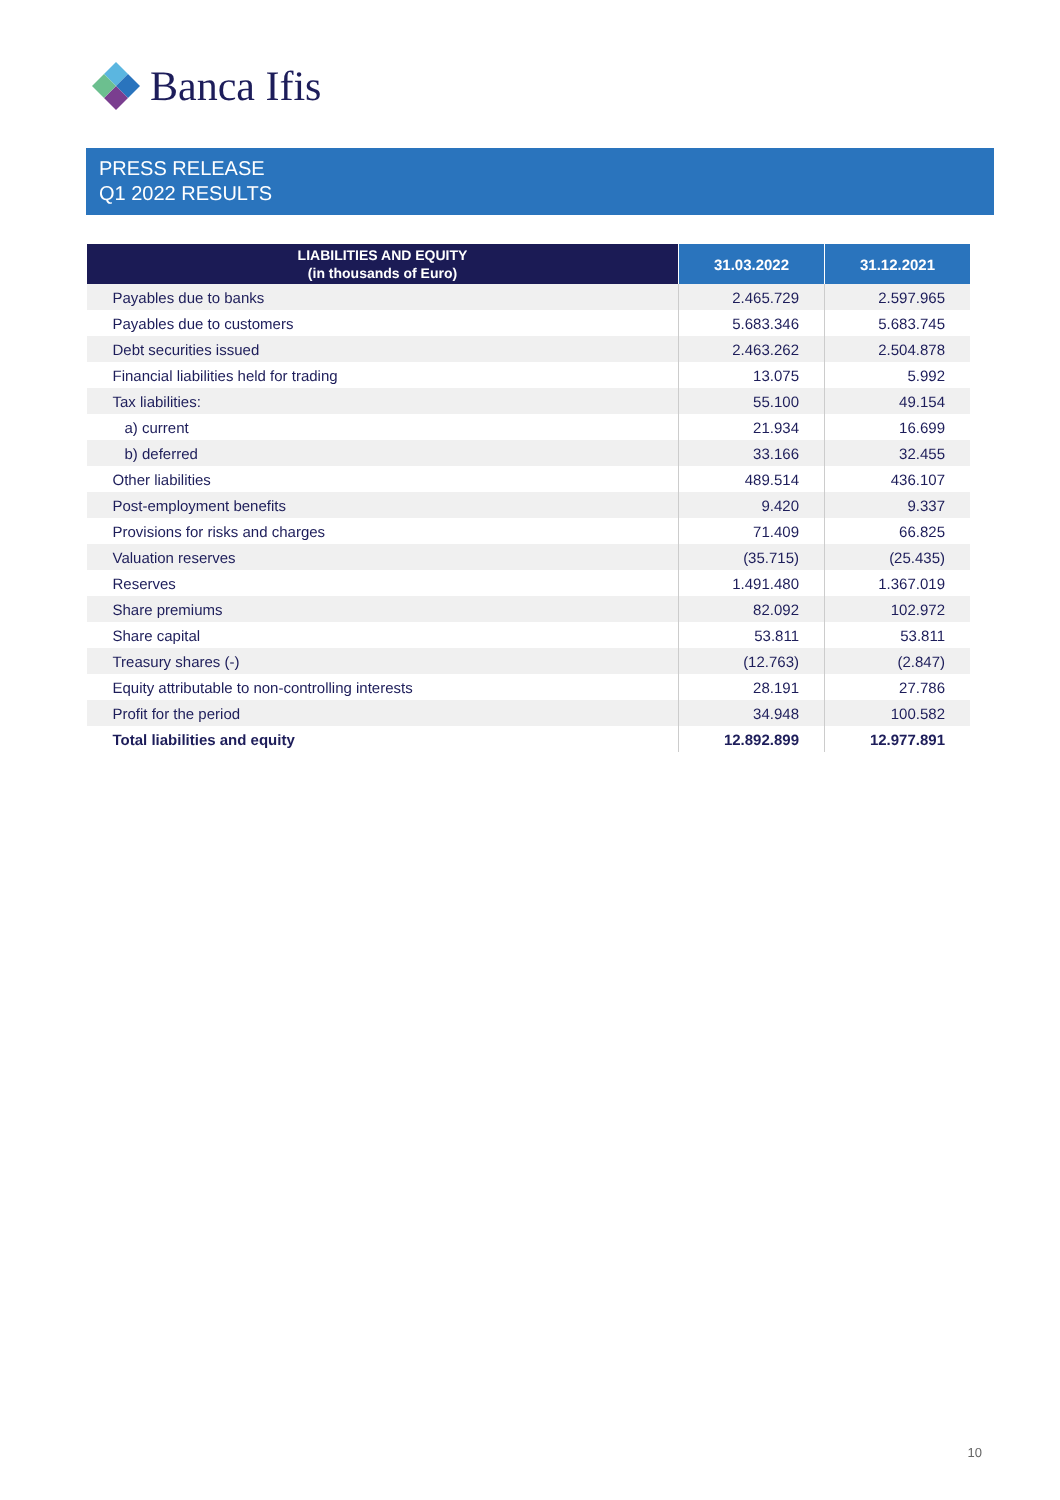Banca Ifis
PRESS RELEASE
Q1 2022 RESULTS
| LIABILITIES AND EQUITY (in thousands of Euro) | 31.03.2022 | 31.12.2021 |
| --- | --- | --- |
| Payables due to banks | 2.465.729 | 2.597.965 |
| Payables due to customers | 5.683.346 | 5.683.745 |
| Debt securities issued | 2.463.262 | 2.504.878 |
| Financial liabilities held for trading | 13.075 | 5.992 |
| Tax liabilities: | 55.100 | 49.154 |
| a) current | 21.934 | 16.699 |
| b) deferred | 33.166 | 32.455 |
| Other liabilities | 489.514 | 436.107 |
| Post-employment benefits | 9.420 | 9.337 |
| Provisions for risks and charges | 71.409 | 66.825 |
| Valuation reserves | (35.715) | (25.435) |
| Reserves | 1.491.480 | 1.367.019 |
| Share premiums | 82.092 | 102.972 |
| Share capital | 53.811 | 53.811 |
| Treasury shares (-) | (12.763) | (2.847) |
| Equity attributable to non-controlling interests | 28.191 | 27.786 |
| Profit for the period | 34.948 | 100.582 |
| Total liabilities and equity | 12.892.899 | 12.977.891 |
10